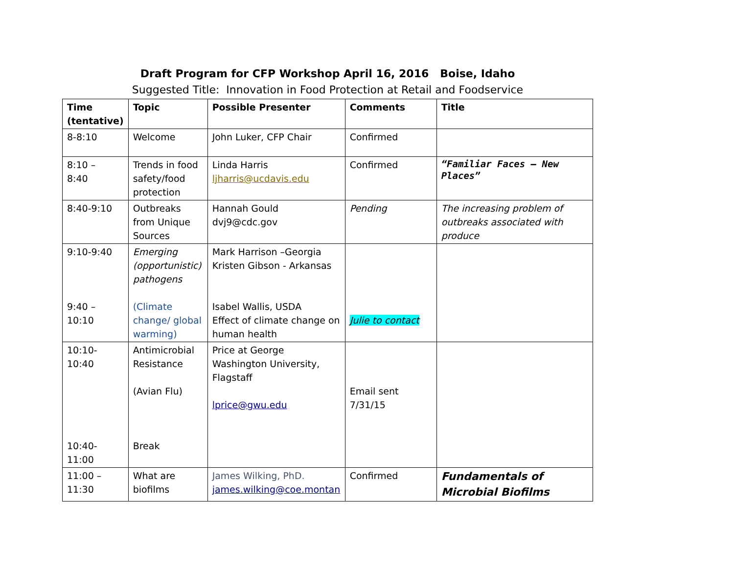Draft Program for CFP Workshop April 16, 2016 Boise, Idaho
Suggested Title: Innovation in Food Protection at Retail and Foodservice
| Time (tentative) | Topic | Possible Presenter | Comments | Title |
| --- | --- | --- | --- | --- |
| 8-8:10 | Welcome | John Luker, CFP Chair | Confirmed | |
| 8:10 – 8:40 | Trends in food safety/food protection | Linda Harris ljharris@ucdavis.edu | Confirmed | “Familiar Faces – New Places” |
| 8:40-9:10 | Outbreaks from Unique Sources | Hannah Gould dvj9@cdc.gov | Pending | The increasing problem of outbreaks associated with produce |
| 9:10-9:40 9:40 – 10:10 | Emerging (opportunistic) pathogens (Climate change/ global warming) | Mark Harrison –Georgia Kristen Gibson - Arkansas Isabel Wallis, USDA Effect of climate change on human health | Julie to contact | |
| 10:10- 10:40 10:40- 11:00 | Antimicrobial Resistance (Avian Flu) Break | Price at George Washington University, Flagstaff lprice@gwu.edu | Email sent 7/31/15 | |
| 11:00 – 11:30 | What are biofilms | James Wilking, PhD. james.wilking@coe.montan | Confirmed | Fundamentals of Microbial Biofilms |